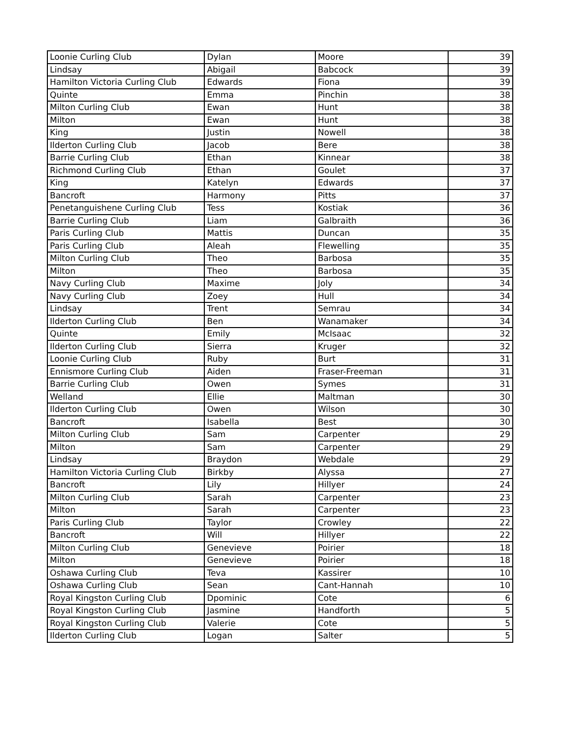| Loonie Curling Club | Dylan | Moore | 39 |
| Lindsay | Abigail | Babcock | 39 |
| Hamilton Victoria Curling Club | Edwards | Fiona | 39 |
| Quinte | Emma | Pinchin | 38 |
| Milton Curling Club | Ewan | Hunt | 38 |
| Milton | Ewan | Hunt | 38 |
| King | Justin | Nowell | 38 |
| Ilderton Curling Club | Jacob | Bere | 38 |
| Barrie Curling Club | Ethan | Kinnear | 38 |
| Richmond Curling Club | Ethan | Goulet | 37 |
| King | Katelyn | Edwards | 37 |
| Bancroft | Harmony | Pitts | 37 |
| Penetanguishene Curling Club | Tess | Kostiak | 36 |
| Barrie Curling Club | Liam | Galbraith | 36 |
| Paris Curling Club | Mattis | Duncan | 35 |
| Paris Curling Club | Aleah | Flewelling | 35 |
| Milton Curling Club | Theo | Barbosa | 35 |
| Milton | Theo | Barbosa | 35 |
| Navy Curling Club | Maxime | Joly | 34 |
| Navy Curling Club | Zoey | Hull | 34 |
| Lindsay | Trent | Semrau | 34 |
| Ilderton Curling Club | Ben | Wanamaker | 34 |
| Quinte | Emily | McIsaac | 32 |
| Ilderton Curling Club | Sierra | Kruger | 32 |
| Loonie Curling Club | Ruby | Burt | 31 |
| Ennismore Curling Club | Aiden | Fraser-Freeman | 31 |
| Barrie Curling Club | Owen | Symes | 31 |
| Welland | Ellie | Maltman | 30 |
| Ilderton Curling Club | Owen | Wilson | 30 |
| Bancroft | Isabella | Best | 30 |
| Milton Curling Club | Sam | Carpenter | 29 |
| Milton | Sam | Carpenter | 29 |
| Lindsay | Braydon | Webdale | 29 |
| Hamilton Victoria Curling Club | Birkby | Alyssa | 27 |
| Bancroft | Lily | Hillyer | 24 |
| Milton Curling Club | Sarah | Carpenter | 23 |
| Milton | Sarah | Carpenter | 23 |
| Paris Curling Club | Taylor | Crowley | 22 |
| Bancroft | Will | Hillyer | 22 |
| Milton Curling Club | Genevieve | Poirier | 18 |
| Milton | Genevieve | Poirier | 18 |
| Oshawa Curling Club | Teva | Kassirer | 10 |
| Oshawa Curling Club | Sean | Cant-Hannah | 10 |
| Royal Kingston Curling Club | Dpominic | Cote | 6 |
| Royal Kingston Curling Club | Jasmine | Handforth | 5 |
| Royal Kingston Curling Club | Valerie | Cote | 5 |
| Ilderton Curling Club | Logan | Salter | 5 |